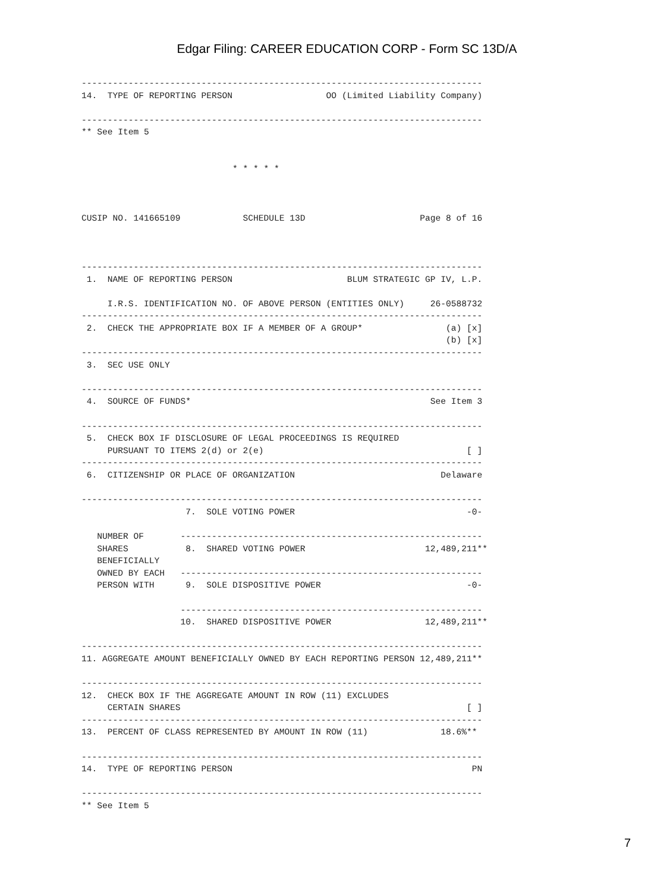Edgar Filing: CAREER EDUCATION CORP - Form SC 13D/A
-----------------------------------------------------------------------------
14.  TYPE OF REPORTING PERSON                  OO (Limited Liability Company)

-----------------------------------------------------------------------------
** See Item 5


                             * * * * *



CUSIP NO. 141665109            SCHEDULE 13D                      Page 8 of 16



-----------------------------------------------------------------------------
 1.  NAME OF REPORTING PERSON                      BLUM STRATEGIC GP IV, L.P.

     I.R.S. IDENTIFICATION NO. OF ABOVE PERSON (ENTITIES ONLY)     26-0588732
-----------------------------------------------------------------------------
 2.  CHECK THE APPROPRIATE BOX IF A MEMBER OF A GROUP*                (a) [x]
                                                                      (b) [x]
-----------------------------------------------------------------------------
 3.  SEC USE ONLY

-----------------------------------------------------------------------------
 4.  SOURCE OF FUNDS*                                              See Item 3

-----------------------------------------------------------------------------
 5.  CHECK BOX IF DISCLOSURE OF LEGAL PROCEEDINGS IS REQUIRED
     PURSUANT TO ITEMS 2(d) or 2(e)                                       [ ]
-----------------------------------------------------------------------------
 6.  CITIZENSHIP OR PLACE OF ORGANIZATION                            Delaware

-----------------------------------------------------------------------------
                    7.  SOLE VOTING POWER                                 -0-

   NUMBER OF       ----------------------------------------------------------
   SHARES           8.  SHARED VOTING POWER                       12,489,211**
   BENEFICIALLY
   OWNED BY EACH   ----------------------------------------------------------
   PERSON WITH      9.  SOLE DISPOSITIVE POWER                            -0-

                   ----------------------------------------------------------
                   10.  SHARED DISPOSITIVE POWER                  12,489,211**

-----------------------------------------------------------------------------
11. AGGREGATE AMOUNT BENEFICIALLY OWNED BY EACH REPORTING PERSON 12,489,211**

-----------------------------------------------------------------------------
12.  CHECK BOX IF THE AGGREGATE AMOUNT IN ROW (11) EXCLUDES
     CERTAIN SHARES                                                       [ ]
-----------------------------------------------------------------------------
13.  PERCENT OF CLASS REPRESENTED BY AMOUNT IN ROW (11)              18.6%**

-----------------------------------------------------------------------------
14.  TYPE OF REPORTING PERSON                                              PN

-----------------------------------------------------------------------------
** See Item 5
7